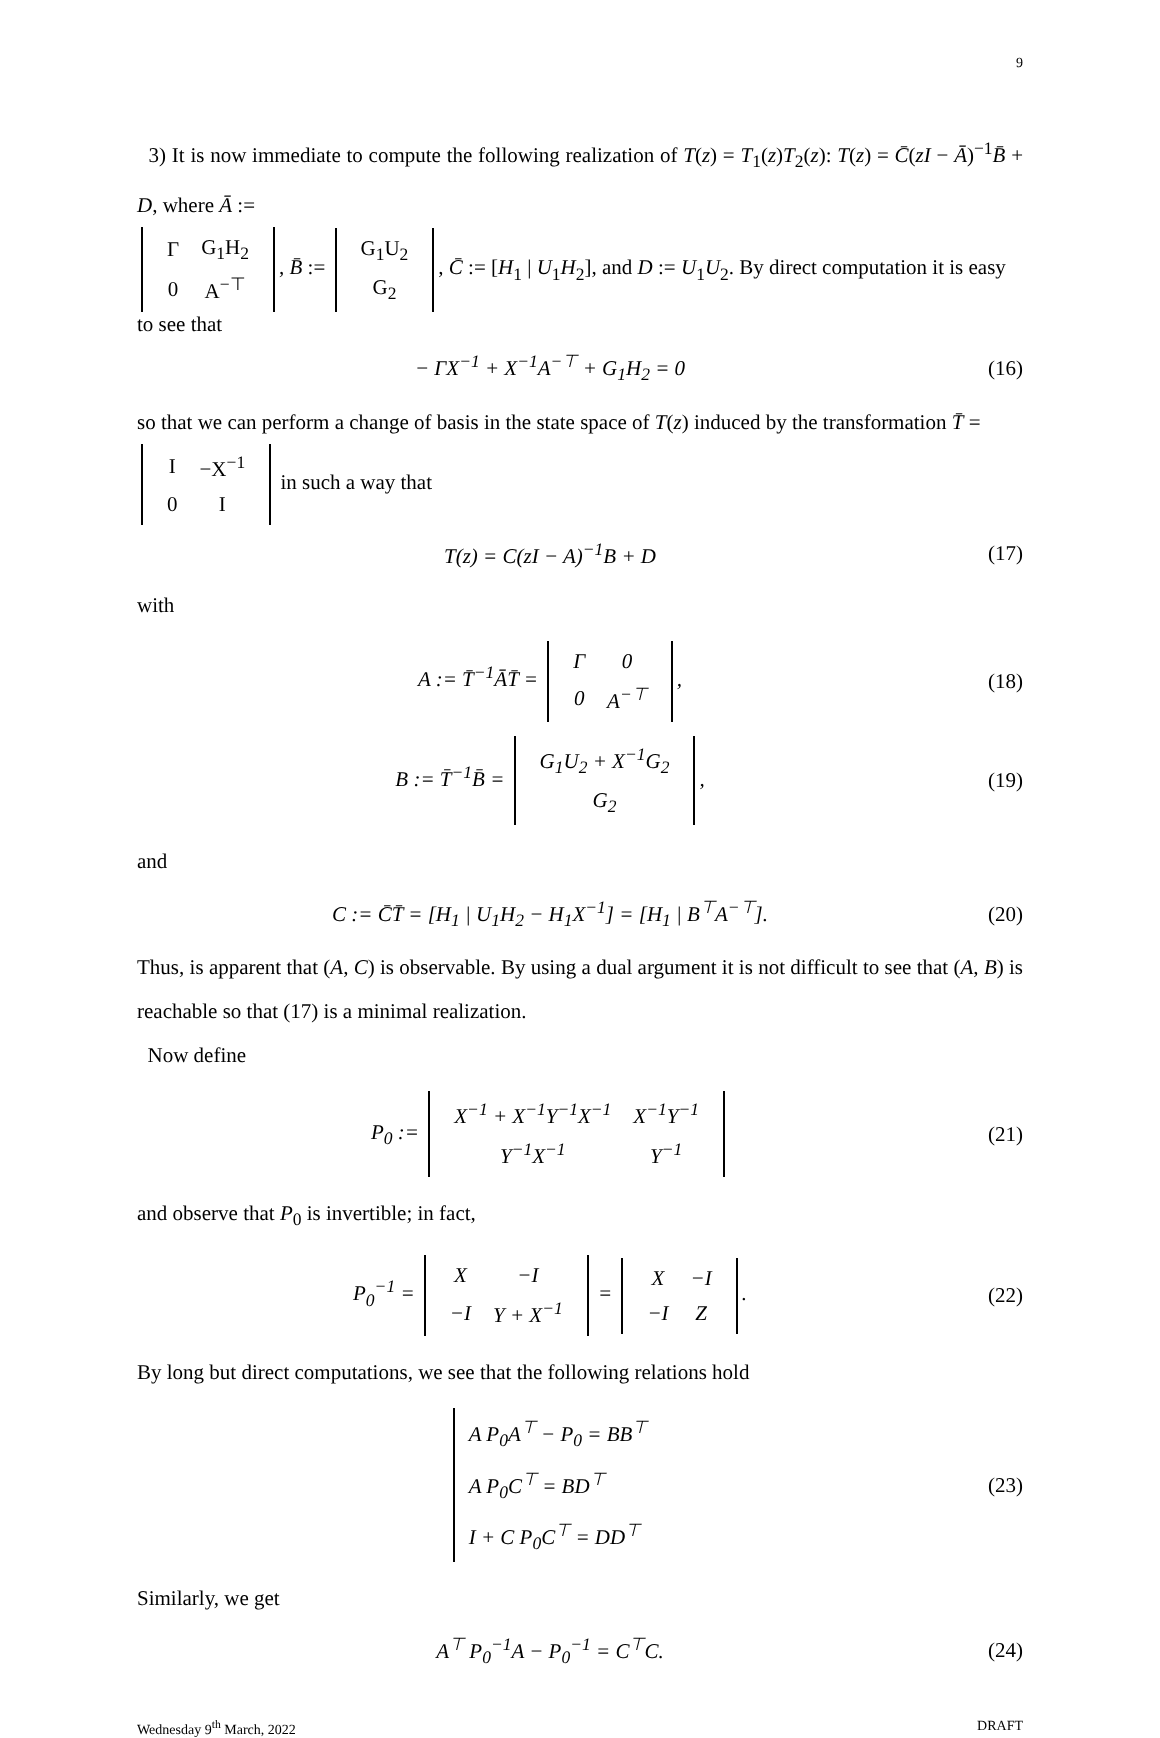9
3) It is now immediate to compute the following realization of T(z) = T<sub>1</sub>(z)T<sub>2</sub>(z): T(z) = C̄(zI − Ā)<sup>−1</sup>B̄ + D, where Ā :=
| Γ | G<sub>1</sub>H<sub>2</sub> |
| 0 | A<sup>−⊤</sup> |
, B̄ :=
| G<sub>1</sub>U<sub>2</sub> |
| G<sub>2</sub> |
, C̄ := [H<sub>1</sub> | U<sub>1</sub>H<sub>2</sub>], and D := U<sub>1</sub>U<sub>2</sub>. By direct computation it is easy to see that
− ΓX<sup>−1</sup> + X<sup>−1</sup>A<sup>−⊤</sup> + G<sub>1</sub>H<sub>2</sub> = 0 (16)
so that we can perform a change of basis in the state space of T(z) induced by the transformation T̄ =
| I | −X<sup>−1</sup> |
| 0 | I |
in such a way that
T(z) = C(zI − A)<sup>−1</sup>B + D (17)
with
A := T̄<sup>−1</sup>ĀT̄ =
| Γ | 0 |
| 0 | A<sup>−⊤</sup> |
, (18)
B := T̄<sup>−1</sup>B̄ =
| G<sub>1</sub>U<sub>2</sub> + X<sup>−1</sup>G<sub>2</sub> |
| G<sub>2</sub> |
, (19)
and
C := C̄T̄ = [H<sub>1</sub> | U<sub>1</sub>H<sub>2</sub> − H<sub>1</sub>X<sup>−1</sup>] = [H<sub>1</sub> | B<sup>⊤</sup>A<sup>−⊤</sup>]. (20)
Thus, is apparent that (A, C) is observable. By using a dual argument it is not difficult to see that (A, B) is reachable so that (17) is a minimal realization.
Now define
P<sub>0</sub> :=
| X<sup>−1</sup> + X<sup>−1</sup>Y<sup>−1</sup>X<sup>−1</sup> | X<sup>−1</sup>Y<sup>−1</sup> |
| Y<sup>−1</sup>X<sup>−1</sup> | Y<sup>−1</sup> |
(21)
and observe that P<sub>0</sub> is invertible; in fact,
P<sub>0</sub><sup>−1</sup> =
| X | −I |
| −I | Y + X<sup>−1</sup> |
=
| X | −I |
| −I | Z |
. (22)
By long but direct computations, we see that the following relations hold
A P<sub>0</sub>A<sup>⊤</sup> − P<sub>0</sub> = BB<sup>⊤</sup>
A P<sub>0</sub>C<sup>⊤</sup> = BD<sup>⊤</sup>
I + C P<sub>0</sub>C<sup>⊤</sup> = DD<sup>⊤</sup> (23)
Similarly, we get
A<sup>⊤</sup> P<sub>0</sub><sup>−1</sup>A − P<sub>0</sub><sup>−1</sup> = C<sup>⊤</sup>C. (24)
Wednesday 9<sup>th</sup> March, 2022 DRAFT